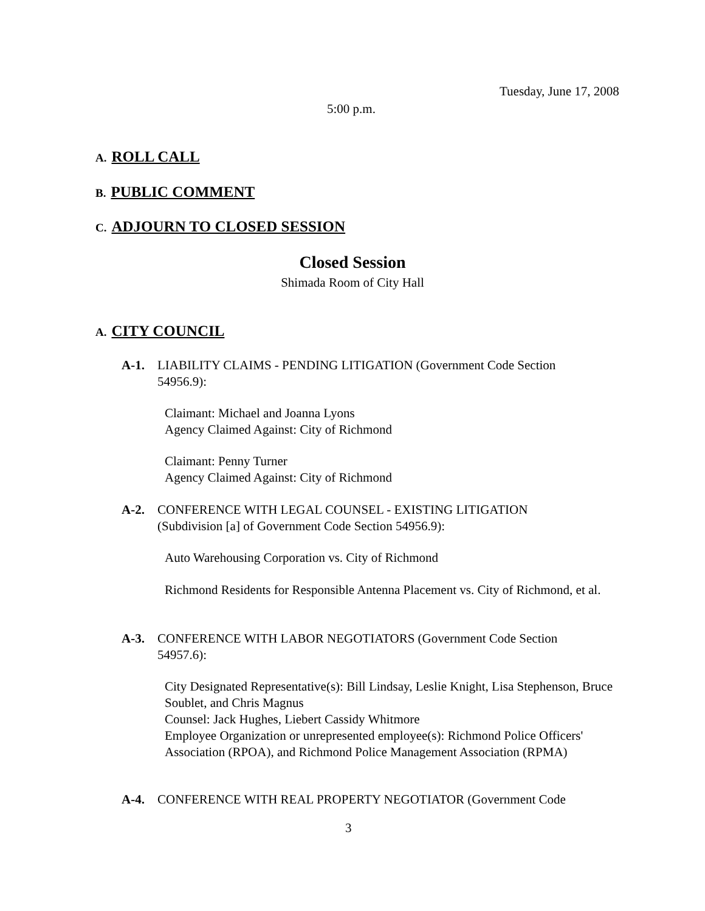Tuesday, June 17, 2008
5:00 p.m.
A. ROLL CALL
B. PUBLIC COMMENT
C. ADJOURN TO CLOSED SESSION
Closed Session
Shimada Room of City Hall
A. CITY COUNCIL
A-1. LIABILITY CLAIMS - PENDING LITIGATION (Government Code Section
54956.9):
Claimant: Michael and Joanna Lyons
Agency Claimed Against: City of Richmond
Claimant: Penny Turner
Agency Claimed Against: City of Richmond
A-2. CONFERENCE WITH LEGAL COUNSEL - EXISTING LITIGATION
(Subdivision [a] of Government Code Section 54956.9):
Auto Warehousing Corporation vs. City of Richmond
Richmond Residents for Responsible Antenna Placement vs. City of Richmond, et al.
A-3. CONFERENCE WITH LABOR NEGOTIATORS (Government Code Section
54957.6):
City Designated Representative(s): Bill Lindsay, Leslie Knight, Lisa Stephenson, Bruce Soublet, and Chris Magnus
Counsel: Jack Hughes, Liebert Cassidy Whitmore
Employee Organization or unrepresented employee(s): Richmond Police Officers' Association (RPOA), and Richmond Police Management Association (RPMA)
A-4. CONFERENCE WITH REAL PROPERTY NEGOTIATOR (Government Code
3